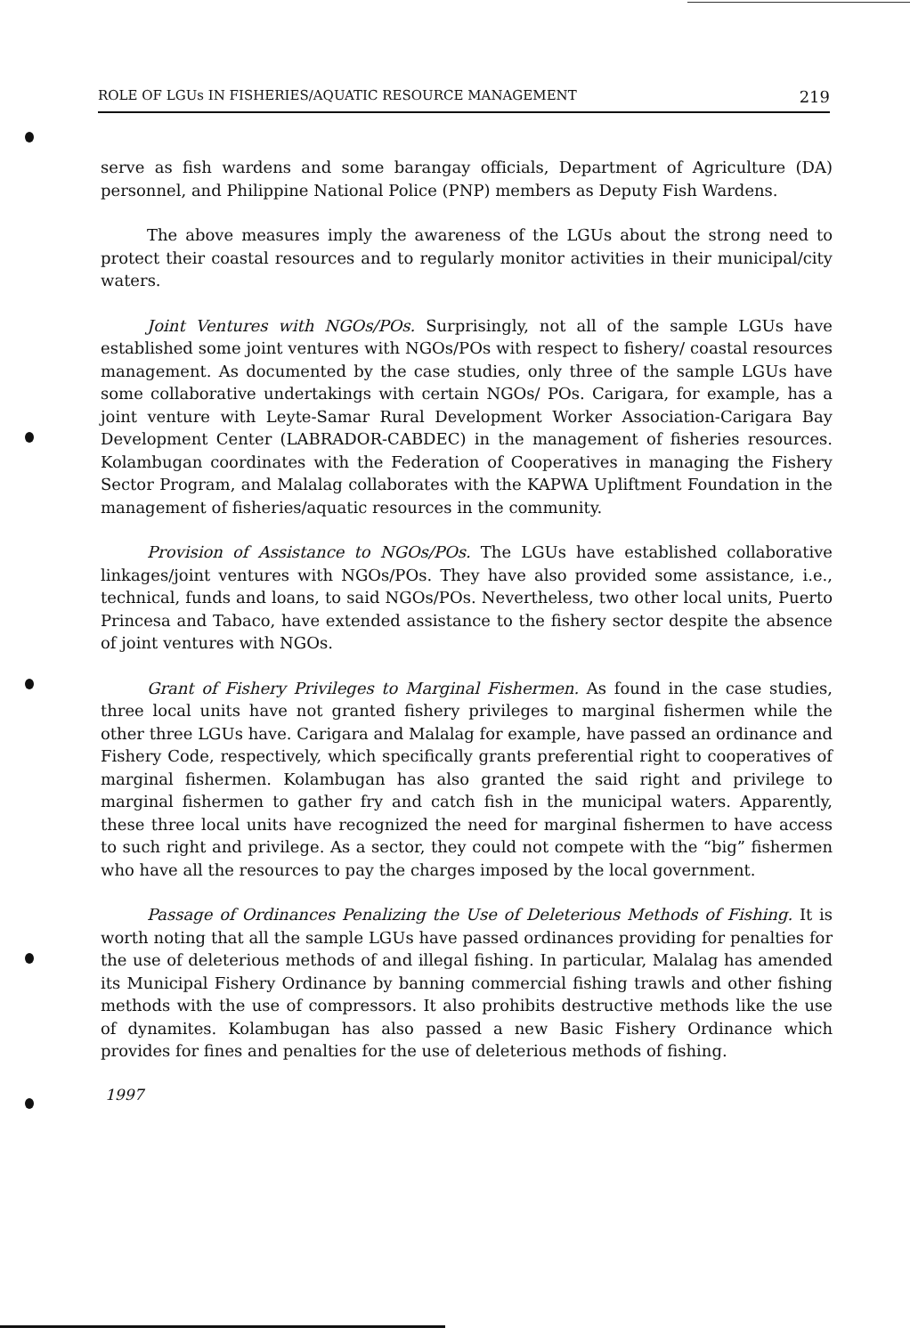ROLE OF LGUs IN FISHERIES/AQUATIC RESOURCE MANAGEMENT 219
serve as fish wardens and some barangay officials, Department of Agriculture (DA) personnel, and Philippine National Police (PNP) members as Deputy Fish Wardens.
The above measures imply the awareness of the LGUs about the strong need to protect their coastal resources and to regularly monitor activities in their municipal/city waters.
Joint Ventures with NGOs/POs. Surprisingly, not all of the sample LGUs have established some joint ventures with NGOs/POs with respect to fishery/ coastal resources management. As documented by the case studies, only three of the sample LGUs have some collaborative undertakings with certain NGOs/ POs. Carigara, for example, has a joint venture with Leyte-Samar Rural Development Worker Association-Carigara Bay Development Center (LABRADOR-CABDEC) in the management of fisheries resources. Kolambugan coordinates with the Federation of Cooperatives in managing the Fishery Sector Program, and Malalag collaborates with the KAPWA Upliftment Foundation in the management of fisheries/aquatic resources in the community.
Provision of Assistance to NGOs/POs. The LGUs have established collaborative linkages/joint ventures with NGOs/POs. They have also provided some assistance, i.e., technical, funds and loans, to said NGOs/POs. Nevertheless, two other local units, Puerto Princesa and Tabaco, have extended assistance to the fishery sector despite the absence of joint ventures with NGOs.
Grant of Fishery Privileges to Marginal Fishermen. As found in the case studies, three local units have not granted fishery privileges to marginal fishermen while the other three LGUs have. Carigara and Malalag for example, have passed an ordinance and Fishery Code, respectively, which specifically grants preferential right to cooperatives of marginal fishermen. Kolambugan has also granted the said right and privilege to marginal fishermen to gather fry and catch fish in the municipal waters. Apparently, these three local units have recognized the need for marginal fishermen to have access to such right and privilege. As a sector, they could not compete with the “big” fishermen who have all the resources to pay the charges imposed by the local government.
Passage of Ordinances Penalizing the Use of Deleterious Methods of Fishing. It is worth noting that all the sample LGUs have passed ordinances providing for penalties for the use of deleterious methods of and illegal fishing. In particular, Malalag has amended its Municipal Fishery Ordinance by banning commercial fishing trawls and other fishing methods with the use of compressors. It also prohibits destructive methods like the use of dynamites. Kolambugan has also passed a new Basic Fishery Ordinance which provides for fines and penalties for the use of deleterious methods of fishing.
1997